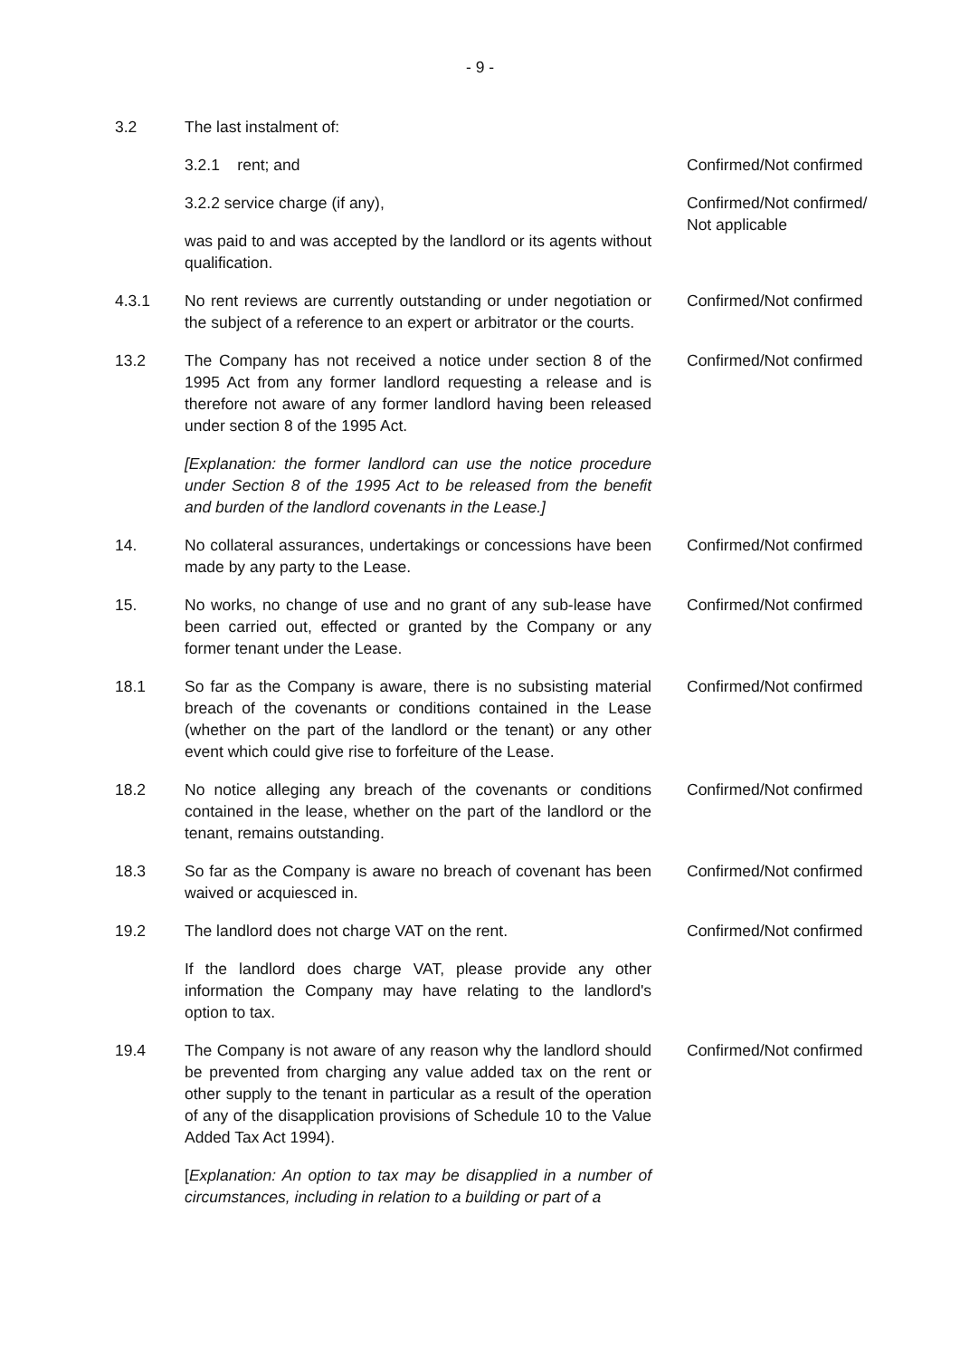- 9 -
3.2 The last instalment of:
3.2.1 rent; and Confirmed/Not confirmed
3.2.2 service charge (if any),
was paid to and was accepted by the landlord or its agents without qualification.
Confirmed/Not confirmed/ Not applicable
4.3.1 No rent reviews are currently outstanding or under negotiation or the subject of a reference to an expert or arbitrator or the courts.
Confirmed/Not confirmed
13.2 The Company has not received a notice under section 8 of the 1995 Act from any former landlord requesting a release and is therefore not aware of any former landlord having been released under section 8 of the 1995 Act.
[Explanation: the former landlord can use the notice procedure under Section 8 of the 1995 Act to be released from the benefit and burden of the landlord covenants in the Lease.]
Confirmed/Not confirmed
14. No collateral assurances, undertakings or concessions have been made by any party to the Lease.
Confirmed/Not confirmed
15. No works, no change of use and no grant of any sub-lease have been carried out, effected or granted by the Company or any former tenant under the Lease.
Confirmed/Not confirmed
18.1 So far as the Company is aware, there is no subsisting material breach of the covenants or conditions contained in the Lease (whether on the part of the landlord or the tenant) or any other event which could give rise to forfeiture of the Lease.
Confirmed/Not confirmed
18.2 No notice alleging any breach of the covenants or conditions contained in the lease, whether on the part of the landlord or the tenant, remains outstanding.
Confirmed/Not confirmed
18.3 So far as the Company is aware no breach of covenant has been waived or acquiesced in.
Confirmed/Not confirmed
19.2 The landlord does not charge VAT on the rent.
If the landlord does charge VAT, please provide any other information the Company may have relating to the landlord's option to tax.
Confirmed/Not confirmed
19.4 The Company is not aware of any reason why the landlord should be prevented from charging any value added tax on the rent or other supply to the tenant in particular as a result of the operation of any of the disapplication provisions of Schedule 10 to the Value Added Tax Act 1994).
[Explanation: An option to tax may be disapplied in a number of circumstances, including in relation to a building or part of a
Confirmed/Not confirmed